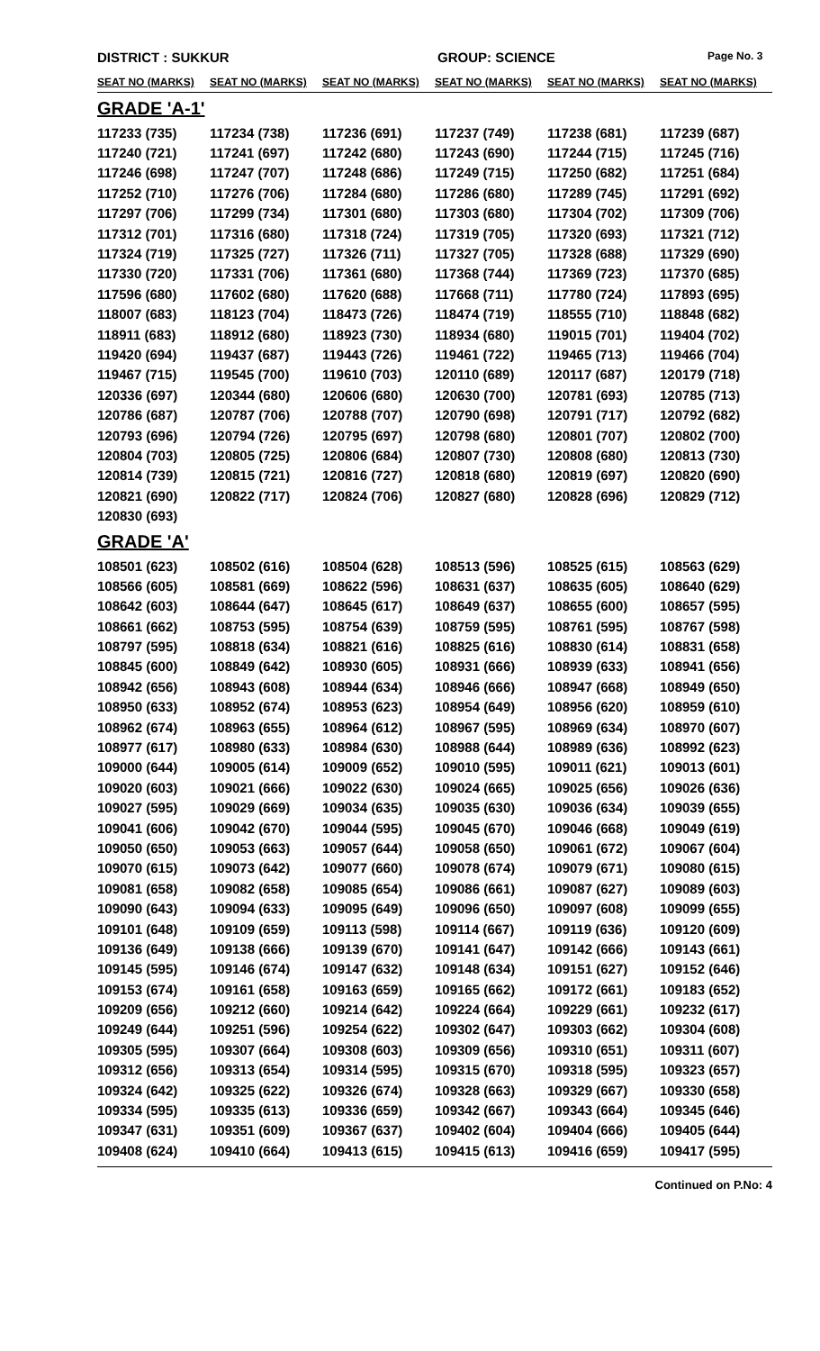DISTRICT : SUKKUR GROUP: SCIENCE Page No. 3
| SEAT NO (MARKS) | SEAT NO (MARKS) | SEAT NO (MARKS) | SEAT NO (MARKS) | SEAT NO (MARKS) | SEAT NO (MARKS) |
| --- | --- | --- | --- | --- | --- |
| GRADE 'A-1' | | | | | |
| 117233 (735) | 117234 (738) | 117236 (691) | 117237 (749) | 117238 (681) | 117239 (687) |
| 117240 (721) | 117241 (697) | 117242 (680) | 117243 (690) | 117244 (715) | 117245 (716) |
| 117246 (698) | 117247 (707) | 117248 (686) | 117249 (715) | 117250 (682) | 117251 (684) |
| 117252 (710) | 117276 (706) | 117284 (680) | 117286 (680) | 117289 (745) | 117291 (692) |
| 117297 (706) | 117299 (734) | 117301 (680) | 117303 (680) | 117304 (702) | 117309 (706) |
| 117312 (701) | 117316 (680) | 117318 (724) | 117319 (705) | 117320 (693) | 117321 (712) |
| 117324 (719) | 117325 (727) | 117326 (711) | 117327 (705) | 117328 (688) | 117329 (690) |
| 117330 (720) | 117331 (706) | 117361 (680) | 117368 (744) | 117369 (723) | 117370 (685) |
| 117596 (680) | 117602 (680) | 117620 (688) | 117668 (711) | 117780 (724) | 117893 (695) |
| 118007 (683) | 118123 (704) | 118473 (726) | 118474 (719) | 118555 (710) | 118848 (682) |
| 118911 (683) | 118912 (680) | 118923 (730) | 118934 (680) | 119015 (701) | 119404 (702) |
| 119420 (694) | 119437 (687) | 119443 (726) | 119461 (722) | 119465 (713) | 119466 (704) |
| 119467 (715) | 119545 (700) | 119610 (703) | 120110 (689) | 120117 (687) | 120179 (718) |
| 120336 (697) | 120344 (680) | 120606 (680) | 120630 (700) | 120781 (693) | 120785 (713) |
| 120786 (687) | 120787 (706) | 120788 (707) | 120790 (698) | 120791 (717) | 120792 (682) |
| 120793 (696) | 120794 (726) | 120795 (697) | 120798 (680) | 120801 (707) | 120802 (700) |
| 120804 (703) | 120805 (725) | 120806 (684) | 120807 (730) | 120808 (680) | 120813 (730) |
| 120814 (739) | 120815 (721) | 120816 (727) | 120818 (680) | 120819 (697) | 120820 (690) |
| 120821 (690) | 120822 (717) | 120824 (706) | 120827 (680) | 120828 (696) | 120829 (712) |
| 120830 (693) | | | | | |
| GRADE 'A' | | | | | |
| 108501 (623) | 108502 (616) | 108504 (628) | 108513 (596) | 108525 (615) | 108563 (629) |
| 108566 (605) | 108581 (669) | 108622 (596) | 108631 (637) | 108635 (605) | 108640 (629) |
| 108642 (603) | 108644 (647) | 108645 (617) | 108649 (637) | 108655 (600) | 108657 (595) |
| 108661 (662) | 108753 (595) | 108754 (639) | 108759 (595) | 108761 (595) | 108767 (598) |
| 108797 (595) | 108818 (634) | 108821 (616) | 108825 (616) | 108830 (614) | 108831 (658) |
| 108845 (600) | 108849 (642) | 108930 (605) | 108931 (666) | 108939 (633) | 108941 (656) |
| 108942 (656) | 108943 (608) | 108944 (634) | 108946 (666) | 108947 (668) | 108949 (650) |
| 108950 (633) | 108952 (674) | 108953 (623) | 108954 (649) | 108956 (620) | 108959 (610) |
| 108962 (674) | 108963 (655) | 108964 (612) | 108967 (595) | 108969 (634) | 108970 (607) |
| 108977 (617) | 108980 (633) | 108984 (630) | 108988 (644) | 108989 (636) | 108992 (623) |
| 109000 (644) | 109005 (614) | 109009 (652) | 109010 (595) | 109011 (621) | 109013 (601) |
| 109020 (603) | 109021 (666) | 109022 (630) | 109024 (665) | 109025 (656) | 109026 (636) |
| 109027 (595) | 109029 (669) | 109034 (635) | 109035 (630) | 109036 (634) | 109039 (655) |
| 109041 (606) | 109042 (670) | 109044 (595) | 109045 (670) | 109046 (668) | 109049 (619) |
| 109050 (650) | 109053 (663) | 109057 (644) | 109058 (650) | 109061 (672) | 109067 (604) |
| 109070 (615) | 109073 (642) | 109077 (660) | 109078 (674) | 109079 (671) | 109080 (615) |
| 109081 (658) | 109082 (658) | 109085 (654) | 109086 (661) | 109087 (627) | 109089 (603) |
| 109090 (643) | 109094 (633) | 109095 (649) | 109096 (650) | 109097 (608) | 109099 (655) |
| 109101 (648) | 109109 (659) | 109113 (598) | 109114 (667) | 109119 (636) | 109120 (609) |
| 109136 (649) | 109138 (666) | 109139 (670) | 109141 (647) | 109142 (666) | 109143 (661) |
| 109145 (595) | 109146 (674) | 109147 (632) | 109148 (634) | 109151 (627) | 109152 (646) |
| 109153 (674) | 109161 (658) | 109163 (659) | 109165 (662) | 109172 (661) | 109183 (652) |
| 109209 (656) | 109212 (660) | 109214 (642) | 109224 (664) | 109229 (661) | 109232 (617) |
| 109249 (644) | 109251 (596) | 109254 (622) | 109302 (647) | 109303 (662) | 109304 (608) |
| 109305 (595) | 109307 (664) | 109308 (603) | 109309 (656) | 109310 (651) | 109311 (607) |
| 109312 (656) | 109313 (654) | 109314 (595) | 109315 (670) | 109318 (595) | 109323 (657) |
| 109324 (642) | 109325 (622) | 109326 (674) | 109328 (663) | 109329 (667) | 109330 (658) |
| 109334 (595) | 109335 (613) | 109336 (659) | 109342 (667) | 109343 (664) | 109345 (646) |
| 109347 (631) | 109351 (609) | 109367 (637) | 109402 (604) | 109404 (666) | 109405 (644) |
| 109408 (624) | 109410 (664) | 109413 (615) | 109415 (613) | 109416 (659) | 109417 (595) |
Continued on P.No: 4